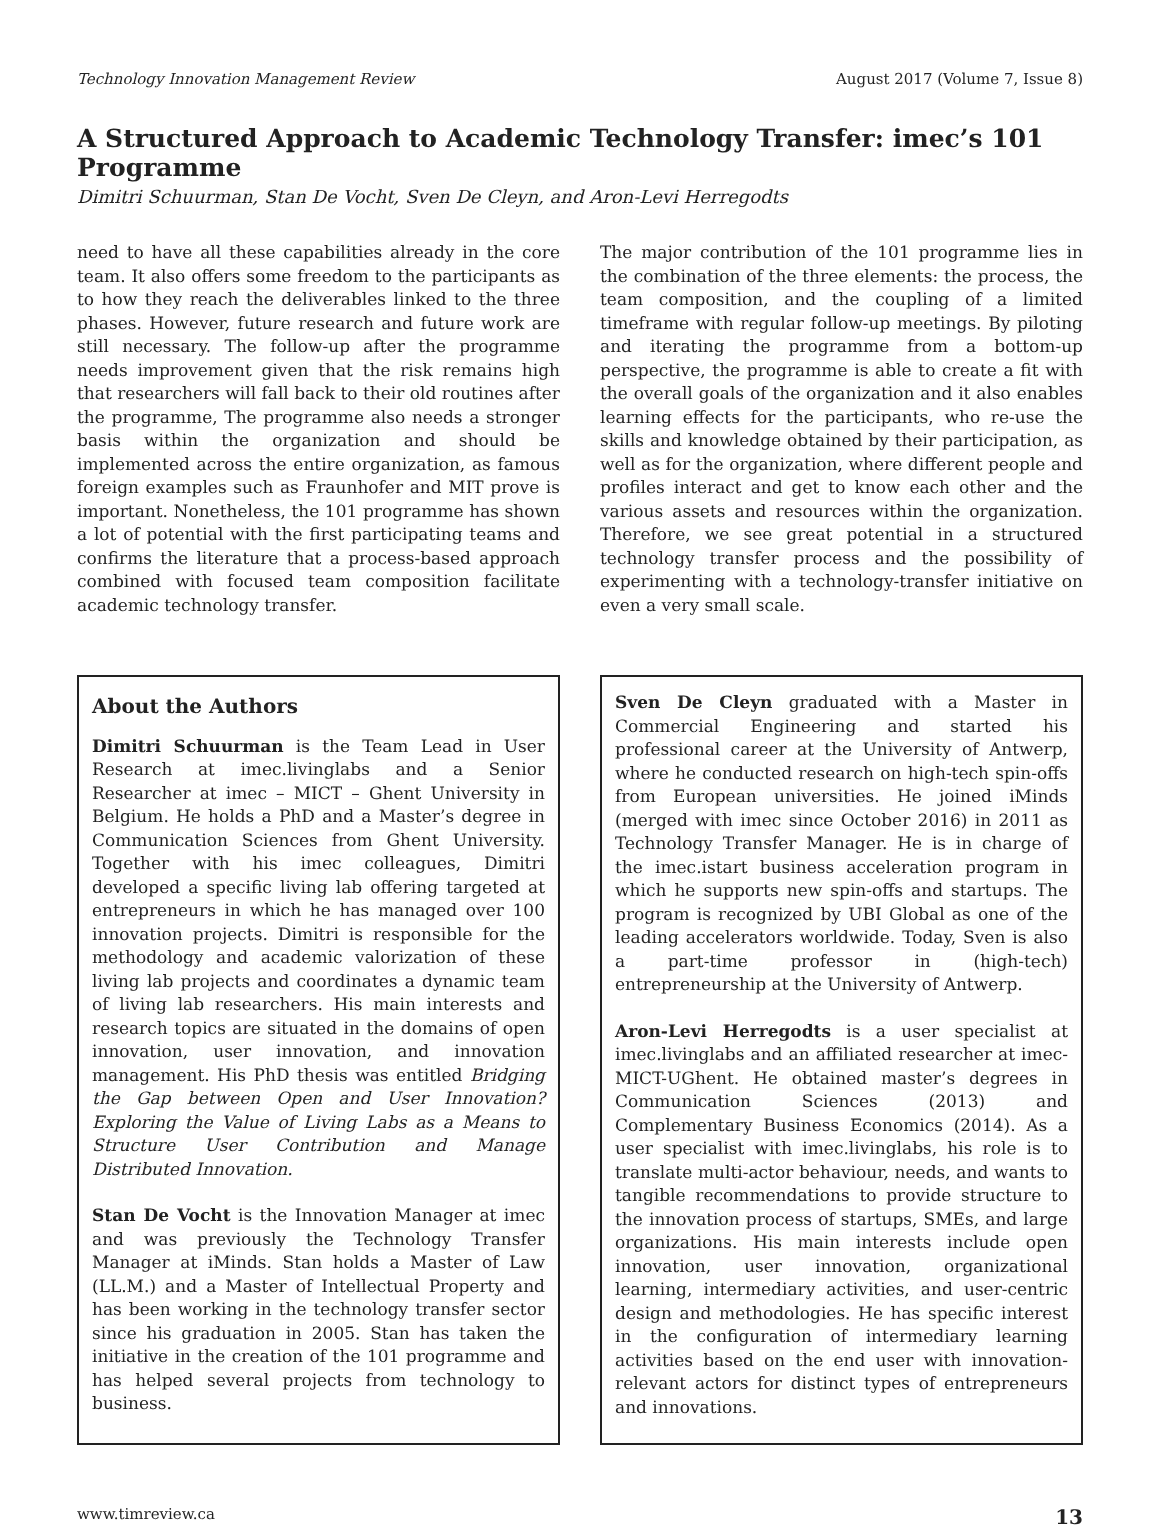Technology Innovation Management Review August 2017 (Volume 7, Issue 8)
A Structured Approach to Academic Technology Transfer: imec’s 101 Programme
Dimitri Schuurman, Stan De Vocht, Sven De Cleyn, and Aron-Levi Herregodts
need to have all these capabilities already in the core team. It also offers some freedom to the participants as to how they reach the deliverables linked to the three phases. However, future research and future work are still necessary. The follow-up after the programme needs improvement given that the risk remains high that researchers will fall back to their old routines after the programme, The programme also needs a stronger basis within the organization and should be implemented across the entire organization, as famous foreign examples such as Fraunhofer and MIT prove is important. Nonetheless, the 101 programme has shown a lot of potential with the first participating teams and confirms the literature that a process-based approach combined with focused team composition facilitate academic technology transfer.
The major contribution of the 101 programme lies in the combination of the three elements: the process, the team composition, and the coupling of a limited timeframe with regular follow-up meetings. By piloting and iterating the programme from a bottom-up perspective, the programme is able to create a fit with the overall goals of the organization and it also enables learning effects for the participants, who re-use the skills and knowledge obtained by their participation, as well as for the organization, where different people and profiles interact and get to know each other and the various assets and resources within the organization. Therefore, we see great potential in a structured technology transfer process and the possibility of experimenting with a technology-transfer initiative on even a very small scale.
About the Authors
Dimitri Schuurman is the Team Lead in User Research at imec.livinglabs and a Senior Researcher at imec – MICT – Ghent University in Belgium. He holds a PhD and a Master’s degree in Communication Sciences from Ghent University. Together with his imec colleagues, Dimitri developed a specific living lab offering targeted at entrepreneurs in which he has managed over 100 innovation projects. Dimitri is responsible for the methodology and academic valorization of these living lab projects and coordinates a dynamic team of living lab researchers. His main interests and research topics are situated in the domains of open innovation, user innovation, and innovation management. His PhD thesis was entitled Bridging the Gap between Open and User Innovation? Exploring the Value of Living Labs as a Means to Structure User Contribution and Manage Distributed Innovation.
Stan De Vocht is the Innovation Manager at imec and was previously the Technology Transfer Manager at iMinds. Stan holds a Master of Law (LL.M.) and a Master of Intellectual Property and has been working in the technology transfer sector since his graduation in 2005. Stan has taken the initiative in the creation of the 101 programme and has helped several projects from technology to business.
Sven De Cleyn graduated with a Master in Commercial Engineering and started his professional career at the University of Antwerp, where he conducted research on high-tech spin-offs from European universities. He joined iMinds (merged with imec since October 2016) in 2011 as Technology Transfer Manager. He is in charge of the imec.istart business acceleration program in which he supports new spin-offs and startups. The program is recognized by UBI Global as one of the leading accelerators worldwide. Today, Sven is also a part-time professor in (high-tech) entrepreneurship at the University of Antwerp.
Aron-Levi Herregodts is a user specialist at imec.livinglabs and an affiliated researcher at imec-MICT-UGhent. He obtained master’s degrees in Communication Sciences (2013) and Complementary Business Economics (2014). As a user specialist with imec.livinglabs, his role is to translate multi-actor behaviour, needs, and wants to tangible recommendations to provide structure to the innovation process of startups, SMEs, and large organizations. His main interests include open innovation, user innovation, organizational learning, intermediary activities, and user-centric design and methodologies. He has specific interest in the configuration of intermediary learning activities based on the end user with innovation-relevant actors for distinct types of entrepreneurs and innovations.
www.timreview.ca 13